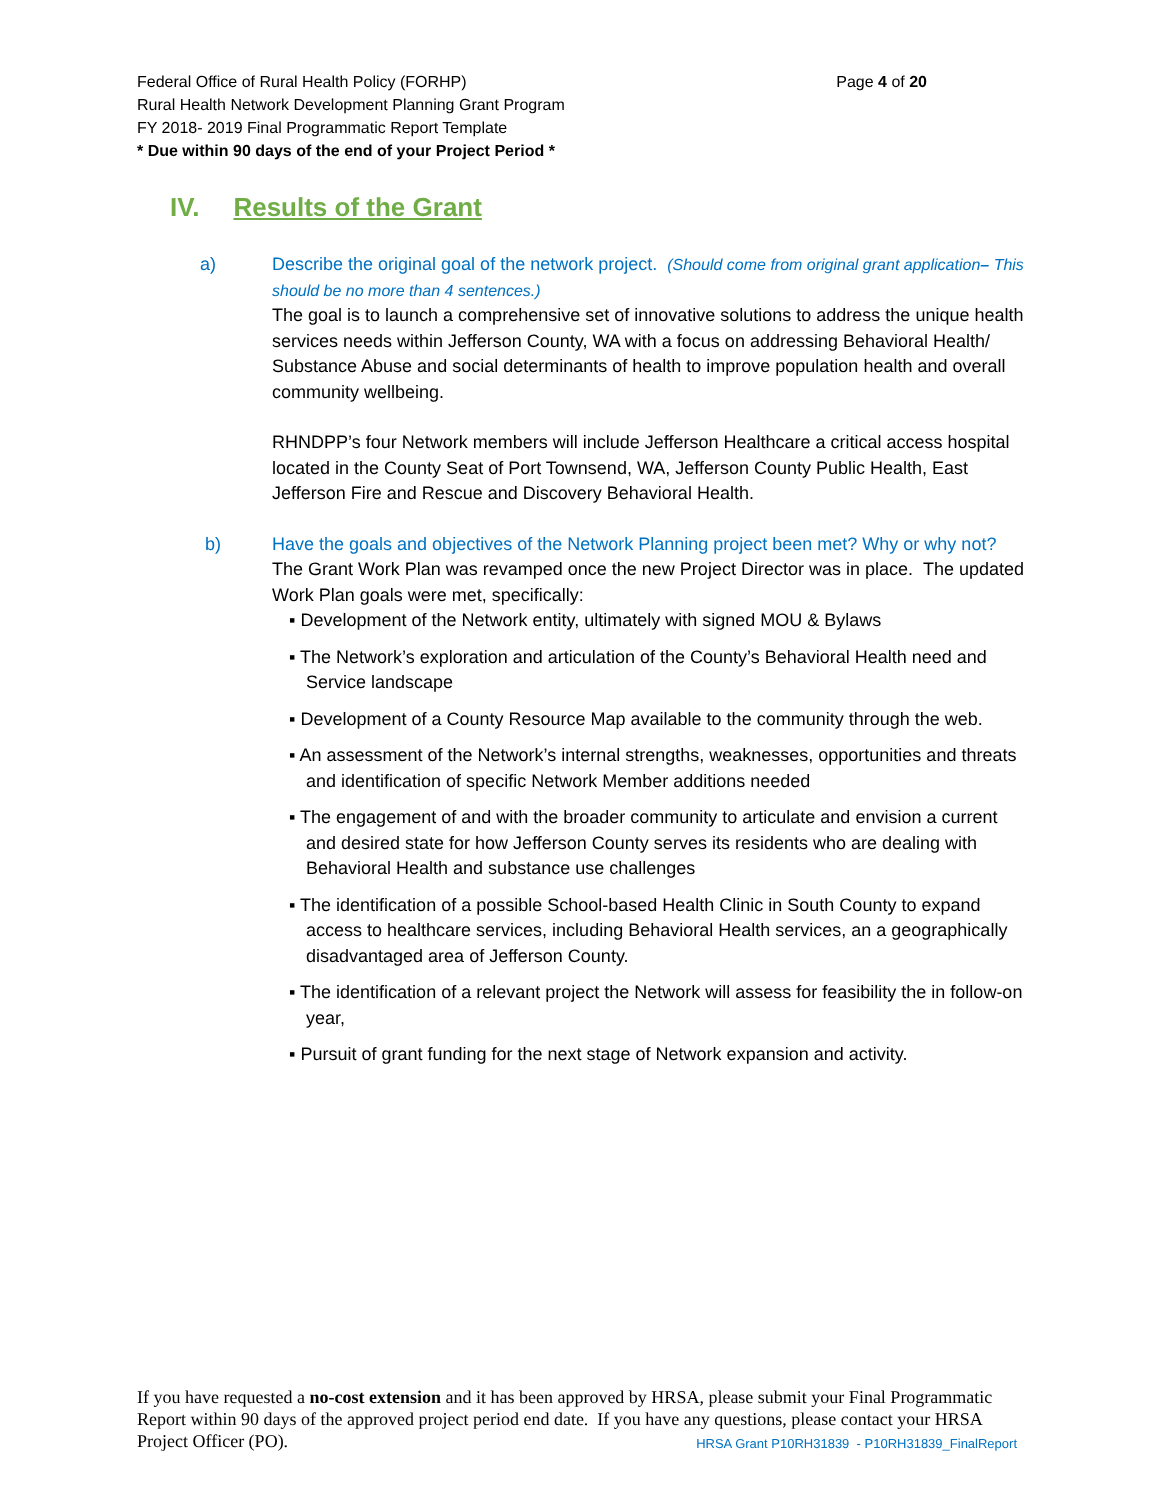Page 4 of 20 Federal Office of Rural Health Policy (FORHP)
Rural Health Network Development Planning Grant Program
FY 2018- 2019 Final Programmatic Report Template
* Due within 90 days of the end of your Project Period *
IV. Results of the Grant
a) Describe the original goal of the network project. (Should come from original grant application– This should be no more than 4 sentences.)
The goal is to launch a comprehensive set of innovative solutions to address the unique health services needs within Jefferson County, WA with a focus on addressing Behavioral Health/ Substance Abuse and social determinants of health to improve population health and overall community wellbeing.
RHNDPP’s four Network members will include Jefferson Healthcare a critical access hospital located in the County Seat of Port Townsend, WA, Jefferson County Public Health, East Jefferson Fire and Rescue and Discovery Behavioral Health.
b) Have the goals and objectives of the Network Planning project been met? Why or why not?
The Grant Work Plan was revamped once the new Project Director was in place. The updated Work Plan goals were met, specifically:
▪ Development of the Network entity, ultimately with signed MOU & Bylaws
▪ The Network’s exploration and articulation of the County’s Behavioral Health need and Service landscape
▪ Development of a County Resource Map available to the community through the web.
▪ An assessment of the Network’s internal strengths, weaknesses, opportunities and threats and identification of specific Network Member additions needed
▪ The engagement of and with the broader community to articulate and envision a current and desired state for how Jefferson County serves its residents who are dealing with Behavioral Health and substance use challenges
▪ The identification of a possible School-based Health Clinic in South County to expand access to healthcare services, including Behavioral Health services, an a geographically disadvantaged area of Jefferson County.
▪ The identification of a relevant project the Network will assess for feasibility the in follow-on year,
▪ Pursuit of grant funding for the next stage of Network expansion and activity.
If you have requested a no-cost extension and it has been approved by HRSA, please submit your Final Programmatic Report within 90 days of the approved project period end date. If you have any questions, please contact your HRSA Project Officer (PO). HRSA Grant P10RH31839 - P10RH31839_FinalReport